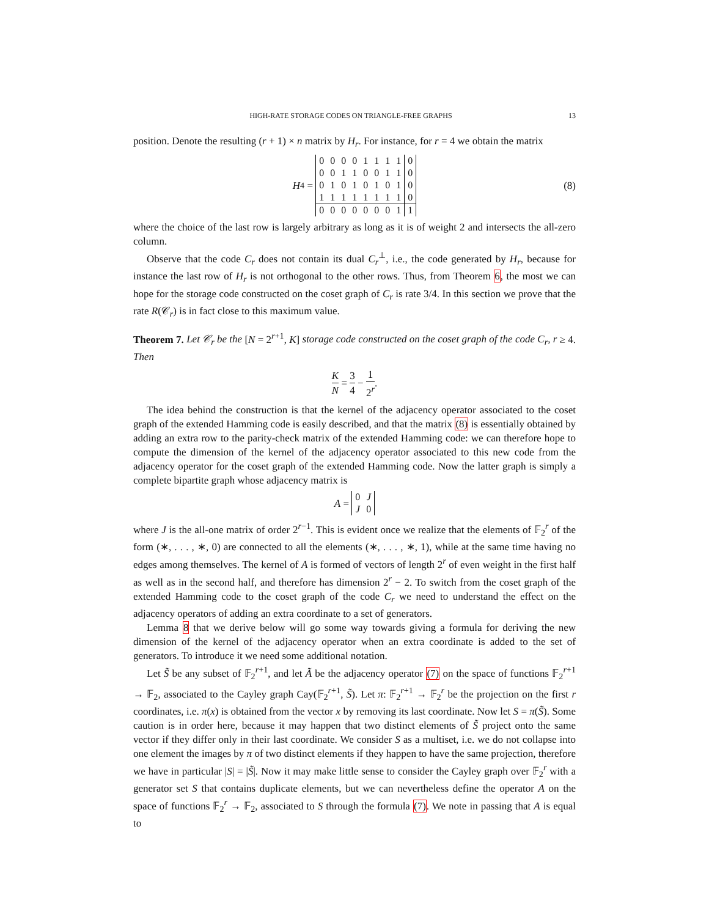HIGH-RATE STORAGE CODES ON TRIANGLE-FREE GRAPHS 13
position. Denote the resulting (r + 1) × n matrix by H<sub>r</sub>. For instance, for r = 4 we obtain the matrix
H<sub>4</sub> =
| 0 | 0 | 0 | 0 | 1 | 1 | 1 | 1 | 0 |
| 0 | 0 | 1 | 1 | 0 | 0 | 1 | 1 | 0 |
| 0 | 1 | 0 | 1 | 0 | 1 | 0 | 1 | 0 |
| 1 | 1 | 1 | 1 | 1 | 1 | 1 | 1 | 0 |
| 0 | 0 | 0 | 0 | 0 | 0 | 0 | 1 | 1 |
(8)
where the choice of the last row is largely arbitrary as long as it is of weight 2 and intersects the all-zero column.
Observe that the code C<sub>r</sub> does not contain its dual C<sub>r</sub><sup>⊥</sup>, i.e., the code generated by H<sub>r</sub>, because for instance the last row of H<sub>r</sub> is not orthogonal to the other rows. Thus, from Theorem 6, the most we can hope for the storage code constructed on the coset graph of C<sub>r</sub> is rate 3/4. In this section we prove that the rate R(𝒞<sub>r</sub>) is in fact close to this maximum value.
Theorem 7. Let 𝒞<sub>r</sub> be the [N = 2<sup>r+1</sup>, K] storage code constructed on the coset graph of the code C<sub>r</sub>, r ≥ 4. Then
K N = 3 4 − 1 2<sup>r</sup>.
The idea behind the construction is that the kernel of the adjacency operator associated to the coset graph of the extended Hamming code is easily described, and that the matrix (8) is essentially obtained by adding an extra row to the parity-check matrix of the extended Hamming code: we can therefore hope to compute the dimension of the kernel of the adjacency operator associated to this new code from the adjacency operator for the coset graph of the extended Hamming code. Now the latter graph is simply a complete bipartite graph whose adjacency matrix is
A =
| 0 | J |
| J | 0 |
where J is the all-one matrix of order 2<sup>r−1</sup>. This is evident once we realize that the elements of 𝔽<sub>2</sub><sup>r</sup> of the form (∗, . . . , ∗, 0) are connected to all the elements (∗, . . . , ∗, 1), while at the same time having no edges among themselves. The kernel of A is formed of vectors of length 2<sup>r</sup> of even weight in the first half as well as in the second half, and therefore has dimension 2<sup>r</sup> − 2. To switch from the coset graph of the extended Hamming code to the coset graph of the code C<sub>r</sub> we need to understand the effect on the adjacency operators of adding an extra coordinate to a set of generators.
Lemma 8 that we derive below will go some way towards giving a formula for deriving the new dimension of the kernel of the adjacency operator when an extra coordinate is added to the set of generators. To introduce it we need some additional notation.
Let S̃ be any subset of 𝔽<sub>2</sub><sup>r+1</sup>, and let Ã be the adjacency operator (7) on the space of functions 𝔽<sub>2</sub><sup>r+1</sup> → 𝔽<sub>2</sub>, associated to the Cayley graph Cay(𝔽<sub>2</sub><sup>r+1</sup>, S̃). Let π: 𝔽<sub>2</sub><sup>r+1</sup> → 𝔽<sub>2</sub><sup>r</sup> be the projection on the first r coordinates, i.e. π(x) is obtained from the vector x by removing its last coordinate. Now let S = π(S̃). Some caution is in order here, because it may happen that two distinct elements of S̃ project onto the same vector if they differ only in their last coordinate. We consider S as a multiset, i.e. we do not collapse into one element the images by π of two distinct elements if they happen to have the same projection, therefore we have in particular |S| = |S̃|. Now it may make little sense to consider the Cayley graph over 𝔽<sub>2</sub><sup>r</sup> with a generator set S that contains duplicate elements, but we can nevertheless define the operator A on the space of functions 𝔽<sub>2</sub><sup>r</sup> → 𝔽<sub>2</sub>, associated to S through the formula (7). We note in passing that A is equal to